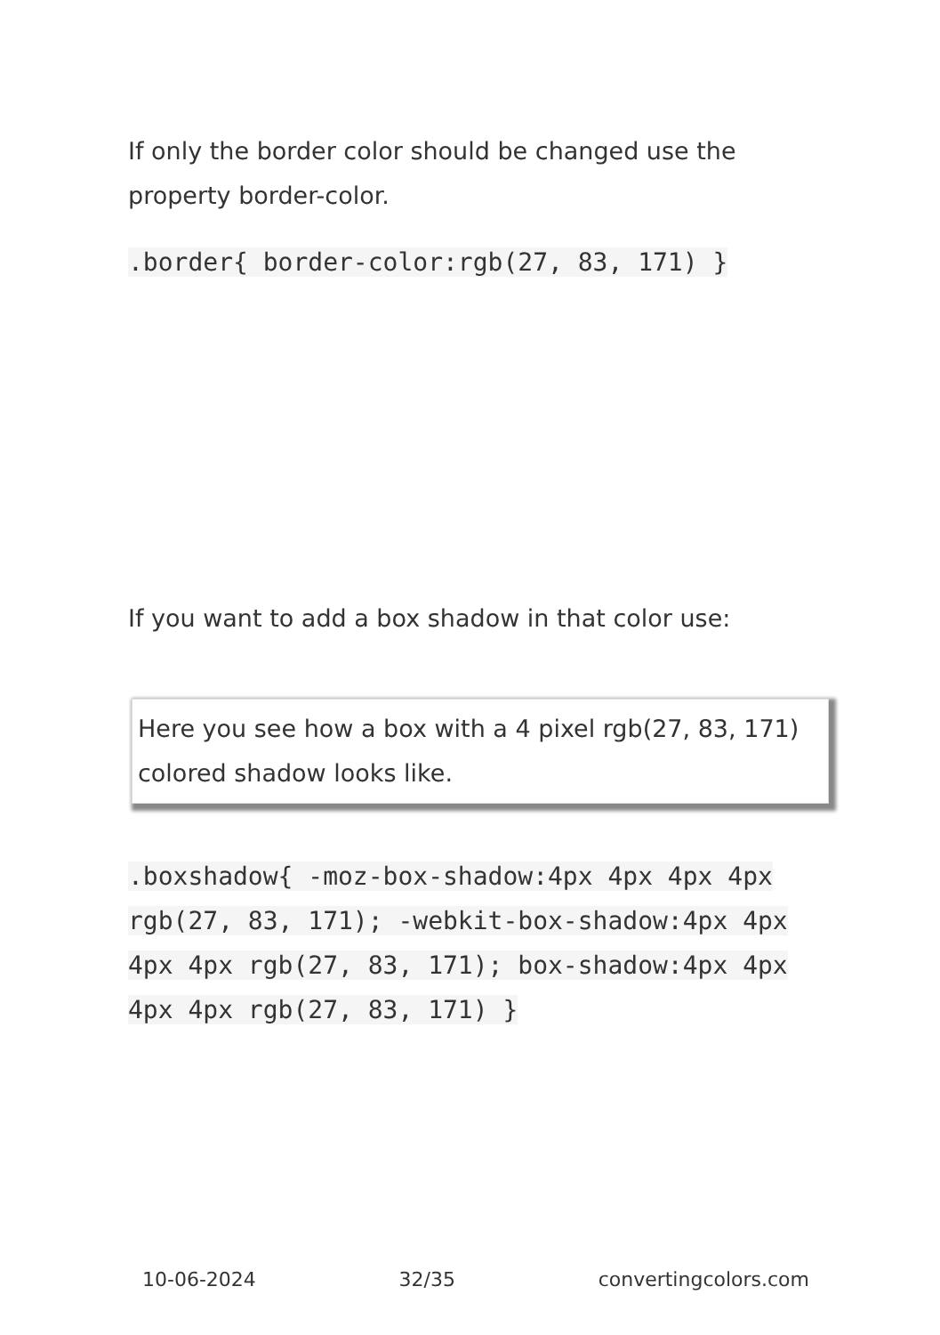If only the border color should be changed use the property border-color.
.border{ border-color:rgb(27, 83, 171) }
If you want to add a box shadow in that color use:
Here you see how a box with a 4 pixel rgb(27, 83, 171) colored shadow looks like.
.boxshadow{ -moz-box-shadow:4px 4px 4px 4px rgb(27, 83, 171); -webkit-box-shadow:4px 4px 4px 4px rgb(27, 83, 171); box-shadow:4px 4px 4px 4px rgb(27, 83, 171) }
10-06-2024 32/35 convertingcolors.com